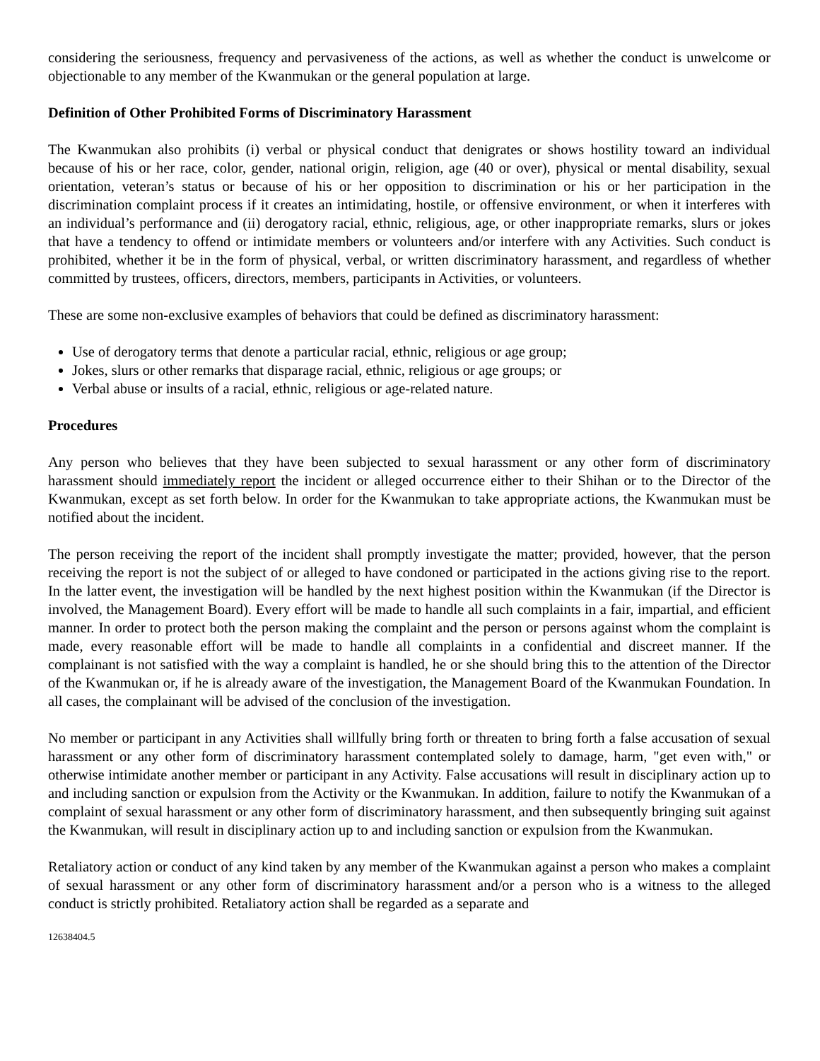considering the seriousness, frequency and pervasiveness of the actions, as well as whether the conduct is unwelcome or objectionable to any member of the Kwanmukan or the general population at large.
Definition of Other Prohibited Forms of Discriminatory Harassment
The Kwanmukan also prohibits (i) verbal or physical conduct that denigrates or shows hostility toward an individual because of his or her race, color, gender, national origin, religion, age (40 or over), physical or mental disability, sexual orientation, veteran’s status or because of his or her opposition to discrimination or his or her participation in the discrimination complaint process if it creates an intimidating, hostile, or offensive environment, or when it interferes with an individual’s performance and (ii) derogatory racial, ethnic, religious, age, or other inappropriate remarks, slurs or jokes that have a tendency to offend or intimidate members or volunteers and/or interfere with any Activities. Such conduct is prohibited, whether it be in the form of physical, verbal, or written discriminatory harassment, and regardless of whether committed by trustees, officers, directors, members, participants in Activities, or volunteers.
These are some non-exclusive examples of behaviors that could be defined as discriminatory harassment:
Use of derogatory terms that denote a particular racial, ethnic, religious or age group;
Jokes, slurs or other remarks that disparage racial, ethnic, religious or age groups; or
Verbal abuse or insults of a racial, ethnic, religious or age-related nature.
Procedures
Any person who believes that they have been subjected to sexual harassment or any other form of discriminatory harassment should immediately report the incident or alleged occurrence either to their Shihan or to the Director of the Kwanmukan, except as set forth below. In order for the Kwanmukan to take appropriate actions, the Kwanmukan must be notified about the incident.
The person receiving the report of the incident shall promptly investigate the matter; provided, however, that the person receiving the report is not the subject of or alleged to have condoned or participated in the actions giving rise to the report. In the latter event, the investigation will be handled by the next highest position within the Kwanmukan (if the Director is involved, the Management Board). Every effort will be made to handle all such complaints in a fair, impartial, and efficient manner. In order to protect both the person making the complaint and the person or persons against whom the complaint is made, every reasonable effort will be made to handle all complaints in a confidential and discreet manner. If the complainant is not satisfied with the way a complaint is handled, he or she should bring this to the attention of the Director of the Kwanmukan or, if he is already aware of the investigation, the Management Board of the Kwanmukan Foundation. In all cases, the complainant will be advised of the conclusion of the investigation.
No member or participant in any Activities shall willfully bring forth or threaten to bring forth a false accusation of sexual harassment or any other form of discriminatory harassment contemplated solely to damage, harm, "get even with," or otherwise intimidate another member or participant in any Activity. False accusations will result in disciplinary action up to and including sanction or expulsion from the Activity or the Kwanmukan. In addition, failure to notify the Kwanmukan of a complaint of sexual harassment or any other form of discriminatory harassment, and then subsequently bringing suit against the Kwanmukan, will result in disciplinary action up to and including sanction or expulsion from the Kwanmukan.
Retaliatory action or conduct of any kind taken by any member of the Kwanmukan against a person who makes a complaint of sexual harassment or any other form of discriminatory harassment and/or a person who is a witness to the alleged conduct is strictly prohibited. Retaliatory action shall be regarded as a separate and
12638404.5